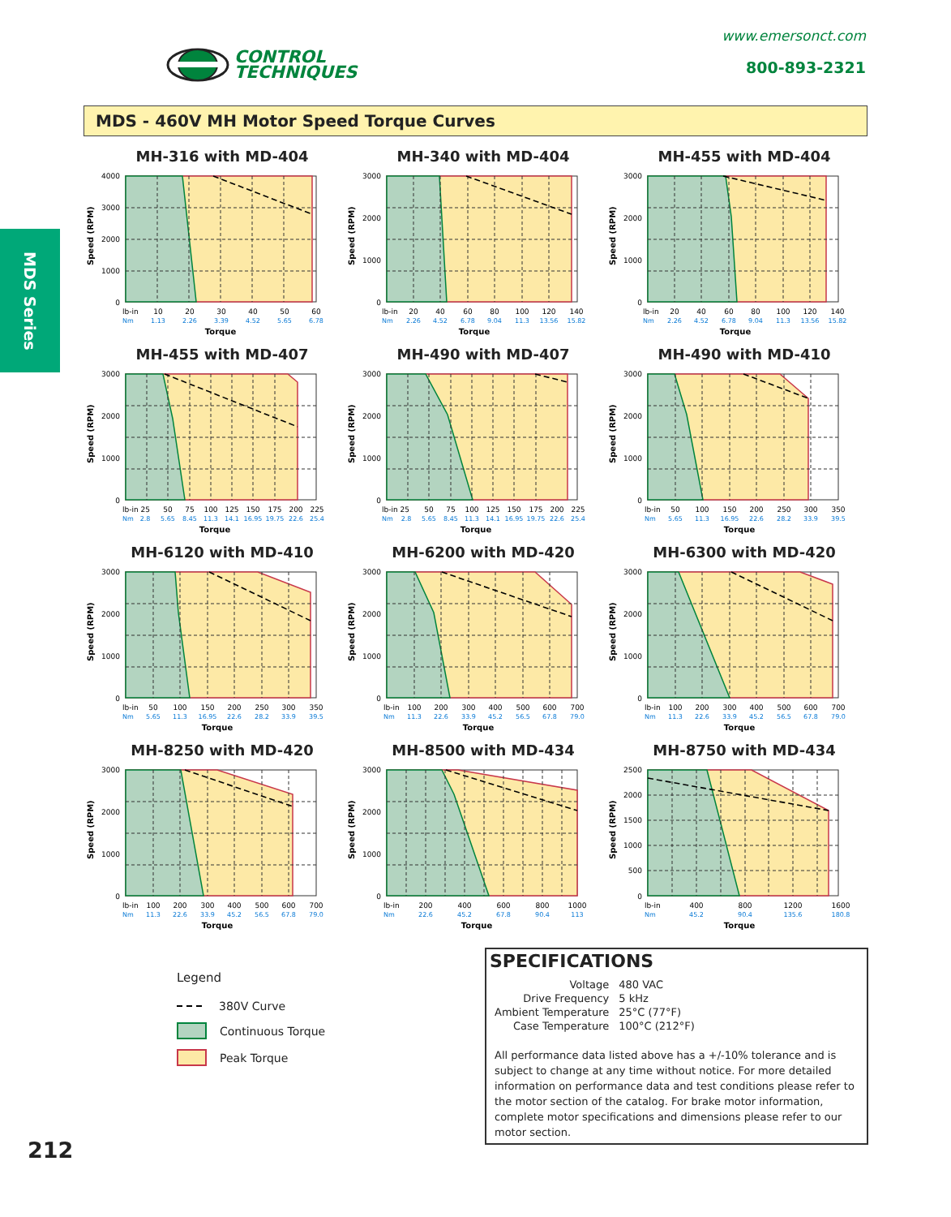CONTROL
TECHNIQUES
www.emersonct.com
800-893-2321
MDS Series
MDS - 460V MH Motor Speed Torque Curves
MH-316 with MD-404
Speed (RPM)
4000
3000
2000
1000
0
lb-in
10
20
30
40
50
60
Nm
1.13
2.26
3.39
4.52
5.65
6.78
Torque
MH-340 with MD-404
Speed (RPM)
3000
2000
1000
0
lb-in
20
40
60
80
100
120
140
Nm
2.26
4.52
6.78
9.04
11.3
13.56
15.82
Torque
MH-455 with MD-404
Speed (RPM)
3000
2000
1000
0
lb-in
20
40
60
80
100
120
140
Nm
2.26
4.52
6.78
9.04
11.3
13.56
15.82
Torque
MH-455 with MD-407
Speed (RPM)
3000
2000
1000
0
lb-in 25
50
75
100
125
150
175
200
225
Nm
2.8
5.65
8.45
11.3
14.1
16.95
19.75
22.6
25.4
Torque
MH-490 with MD-407
Speed (RPM)
3000
2000
1000
0
lb-in 25
50
75
100
125
150
175
200
225
Nm
2.8
5.65
8.45
11.3
14.1
16.95
19.75
22.6
25.4
Torque
MH-490 with MD-410
Speed (RPM)
3000
2000
1000
0
lb-in
50
100
150
200
250
300
350
Nm
5.65
11.3
16.95
22.6
28.2
33.9
39.5
Torque
MH-6120 with MD-410
Speed (RPM)
3000
2000
1000
0
lb-in
50
100
150
200
250
300
350
Nm
5.65
11.3
16.95
22.6
28.2
33.9
39.5
Torque
MH-6200 with MD-420
Speed (RPM)
3000
2000
1000
0
lb-in
100
200
300
400
500
600
700
Nm
11.3
22.6
33.9
45.2
56.5
67.8
79.0
Torque
MH-6300 with MD-420
Speed (RPM)
3000
2000
1000
0
lb-in
100
200
300
400
500
600
700
Nm
11.3
22.6
33.9
45.2
56.5
67.8
79.0
Torque
MH-8250 with MD-420
Speed (RPM)
3000
2000
1000
0
lb-in
100
200
300
400
500
600
700
Nm
11.3
22.6
33.9
45.2
56.5
67.8
79.0
Torque
MH-8500 with MD-434
Speed (RPM)
3000
2000
1000
0
lb-in
200
400
600
800
1000
Nm
22.6
45.2
67.8
90.4
113
Torque
MH-8750 with MD-434
Speed (RPM)
2500
2000
1500
1000
500
0
lb-in
400
800
1200
1600
Nm
45.2
90.4
135.6
180.8
Torque
Legend
380V Curve
Continuous Torque
Peak Torque
SPECIFICATIONS
| Voltage | 480 VAC |
| Drive Frequency | 5 kHz |
| Ambient Temperature | 25°C (77°F) |
| Case Temperature | 100°C (212°F) |
All performance data listed above has a +/-10% tolerance and is subject to change at any time without notice. For more detailed information on performance data and test conditions please refer to the motor section of the catalog. For brake motor information, complete motor specifications and dimensions please refer to our motor section.
212